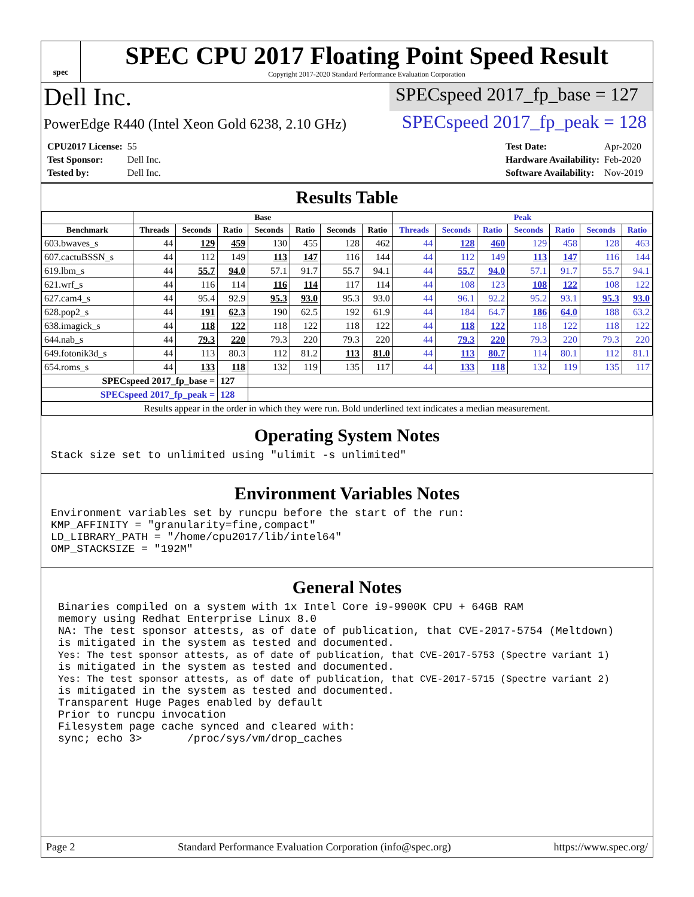spec
SPEC CPU 2017 Floating Point Speed Result
Copyright 2017-2020 Standard Performance Evaluation Corporation
Dell Inc.
SPECspeed 2017_fp_base = 127
PowerEdge R440 (Intel Xeon Gold 6238, 2.10 GHz)
SPECspeed 2017_fp_peak = 128
| CPU2017 License: | 55 |
| Test Sponsor: | Dell Inc. |
| Tested by: | Dell Inc. |
| Test Date: | Apr-2020 |
| Hardware Availability: | Feb-2020 |
| Software Availability: | Nov-2019 |
Results Table
| | Base | | | | | | | Peak | | | | | | |
| --- | --- | --- | --- | --- | --- | --- | --- | --- | --- | --- | --- | --- | --- | --- |
| Benchmark | Threads | Seconds | Ratio | Seconds | Ratio | Seconds | Ratio | Threads | Seconds | Ratio | Seconds | Ratio | Seconds | Ratio |
| 603.bwaves_s | 44 | 129 | 459 | 130 | 455 | 128 | 462 | 44 | 128 | 460 | 129 | 458 | 128 | 463 |
| 607.cactuBSSN_s | 44 | 112 | 149 | 113 | 147 | 116 | 144 | 44 | 112 | 149 | 113 | 147 | 116 | 144 |
| 619.lbm_s | 44 | 55.7 | 94.0 | 57.1 | 91.7 | 55.7 | 94.1 | 44 | 55.7 | 94.0 | 57.1 | 91.7 | 55.7 | 94.1 |
| 621.wrf_s | 44 | 116 | 114 | 116 | 114 | 117 | 114 | 44 | 108 | 123 | 108 | 122 | 108 | 122 |
| 627.cam4_s | 44 | 95.4 | 92.9 | 95.3 | 93.0 | 95.3 | 93.0 | 44 | 96.1 | 92.2 | 95.2 | 93.1 | 95.3 | 93.0 |
| 628.pop2_s | 44 | 191 | 62.3 | 190 | 62.5 | 192 | 61.9 | 44 | 184 | 64.7 | 186 | 64.0 | 188 | 63.2 |
| 638.imagick_s | 44 | 118 | 122 | 118 | 122 | 118 | 122 | 44 | 118 | 122 | 118 | 122 | 118 | 122 |
| 644.nab_s | 44 | 79.3 | 220 | 79.3 | 220 | 79.3 | 220 | 44 | 79.3 | 220 | 79.3 | 220 | 79.3 | 220 |
| 649.fotonik3d_s | 44 | 113 | 80.3 | 112 | 81.2 | 113 | 81.0 | 44 | 113 | 80.7 | 114 | 80.1 | 112 | 81.1 |
| 654.roms_s | 44 | 133 | 118 | 132 | 119 | 135 | 117 | 44 | 133 | 118 | 132 | 119 | 135 | 117 |
| SPECspeed 2017_fp_base = | | | 127 | | | | | | | | | | | |
| SPECspeed 2017_fp_peak = | | | 128 | | | | | | | | | | | |
| Results appear in the order in which they were run. Bold underlined text indicates a median measurement. | | | | | | | | | | | | | | |
Operating System Notes
Stack size set to unlimited using "ulimit -s unlimited"
Environment Variables Notes
Environment variables set by runcpu before the start of the run:
KMP_AFFINITY = "granularity=fine,compact"
LD_LIBRARY_PATH = "/home/cpu2017/lib/intel64"
OMP_STACKSIZE = "192M"
General Notes
Binaries compiled on a system with 1x Intel Core i9-9900K CPU + 64GB RAM
memory using Redhat Enterprise Linux 8.0
NA: The test sponsor attests, as of date of publication, that CVE-2017-5754 (Meltdown)
is mitigated in the system as tested and documented.
Yes: The test sponsor attests, as of date of publication, that CVE-2017-5753 (Spectre variant 1)
is mitigated in the system as tested and documented.
Yes: The test sponsor attests, as of date of publication, that CVE-2017-5715 (Spectre variant 2)
is mitigated in the system as tested and documented.
Transparent Huge Pages enabled by default
Prior to runcpu invocation
Filesystem page cache synced and cleared with:
sync; echo 3>       /proc/sys/vm/drop_caches
Page 2 Standard Performance Evaluation Corporation (info@spec.org) https://www.spec.org/